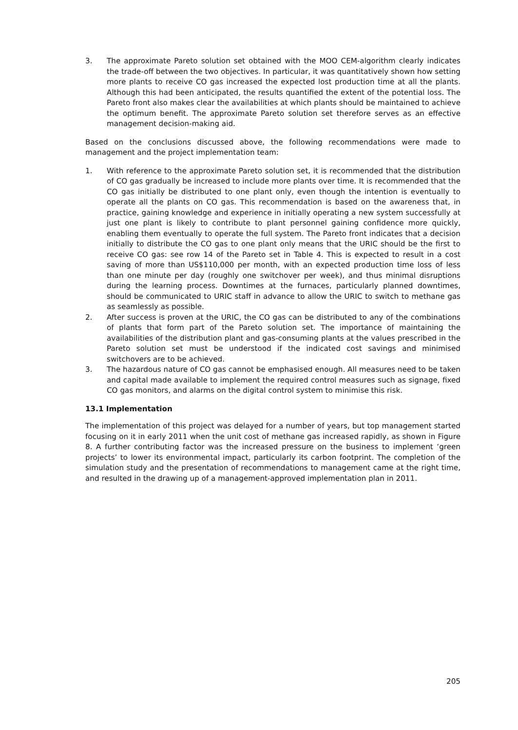3. The approximate Pareto solution set obtained with the MOO CEM-algorithm clearly indicates the trade-off between the two objectives. In particular, it was quantitatively shown how setting more plants to receive CO gas increased the expected lost production time at all the plants. Although this had been anticipated, the results quantified the extent of the potential loss. The Pareto front also makes clear the availabilities at which plants should be maintained to achieve the optimum benefit. The approximate Pareto solution set therefore serves as an effective management decision-making aid.
Based on the conclusions discussed above, the following recommendations were made to management and the project implementation team:
1. With reference to the approximate Pareto solution set, it is recommended that the distribution of CO gas gradually be increased to include more plants over time. It is recommended that the CO gas initially be distributed to one plant only, even though the intention is eventually to operate all the plants on CO gas. This recommendation is based on the awareness that, in practice, gaining knowledge and experience in initially operating a new system successfully at just one plant is likely to contribute to plant personnel gaining confidence more quickly, enabling them eventually to operate the full system. The Pareto front indicates that a decision initially to distribute the CO gas to one plant only means that the URIC should be the first to receive CO gas: see row 14 of the Pareto set in Table 4. This is expected to result in a cost saving of more than US$110,000 per month, with an expected production time loss of less than one minute per day (roughly one switchover per week), and thus minimal disruptions during the learning process. Downtimes at the furnaces, particularly planned downtimes, should be communicated to URIC staff in advance to allow the URIC to switch to methane gas as seamlessly as possible.
2. After success is proven at the URIC, the CO gas can be distributed to any of the combinations of plants that form part of the Pareto solution set. The importance of maintaining the availabilities of the distribution plant and gas-consuming plants at the values prescribed in the Pareto solution set must be understood if the indicated cost savings and minimised switchovers are to be achieved.
3. The hazardous nature of CO gas cannot be emphasised enough. All measures need to be taken and capital made available to implement the required control measures such as signage, fixed CO gas monitors, and alarms on the digital control system to minimise this risk.
13.1 Implementation
The implementation of this project was delayed for a number of years, but top management started focusing on it in early 2011 when the unit cost of methane gas increased rapidly, as shown in Figure 8. A further contributing factor was the increased pressure on the business to implement ‘green projects’ to lower its environmental impact, particularly its carbon footprint. The completion of the simulation study and the presentation of recommendations to management came at the right time, and resulted in the drawing up of a management-approved implementation plan in 2011.
205